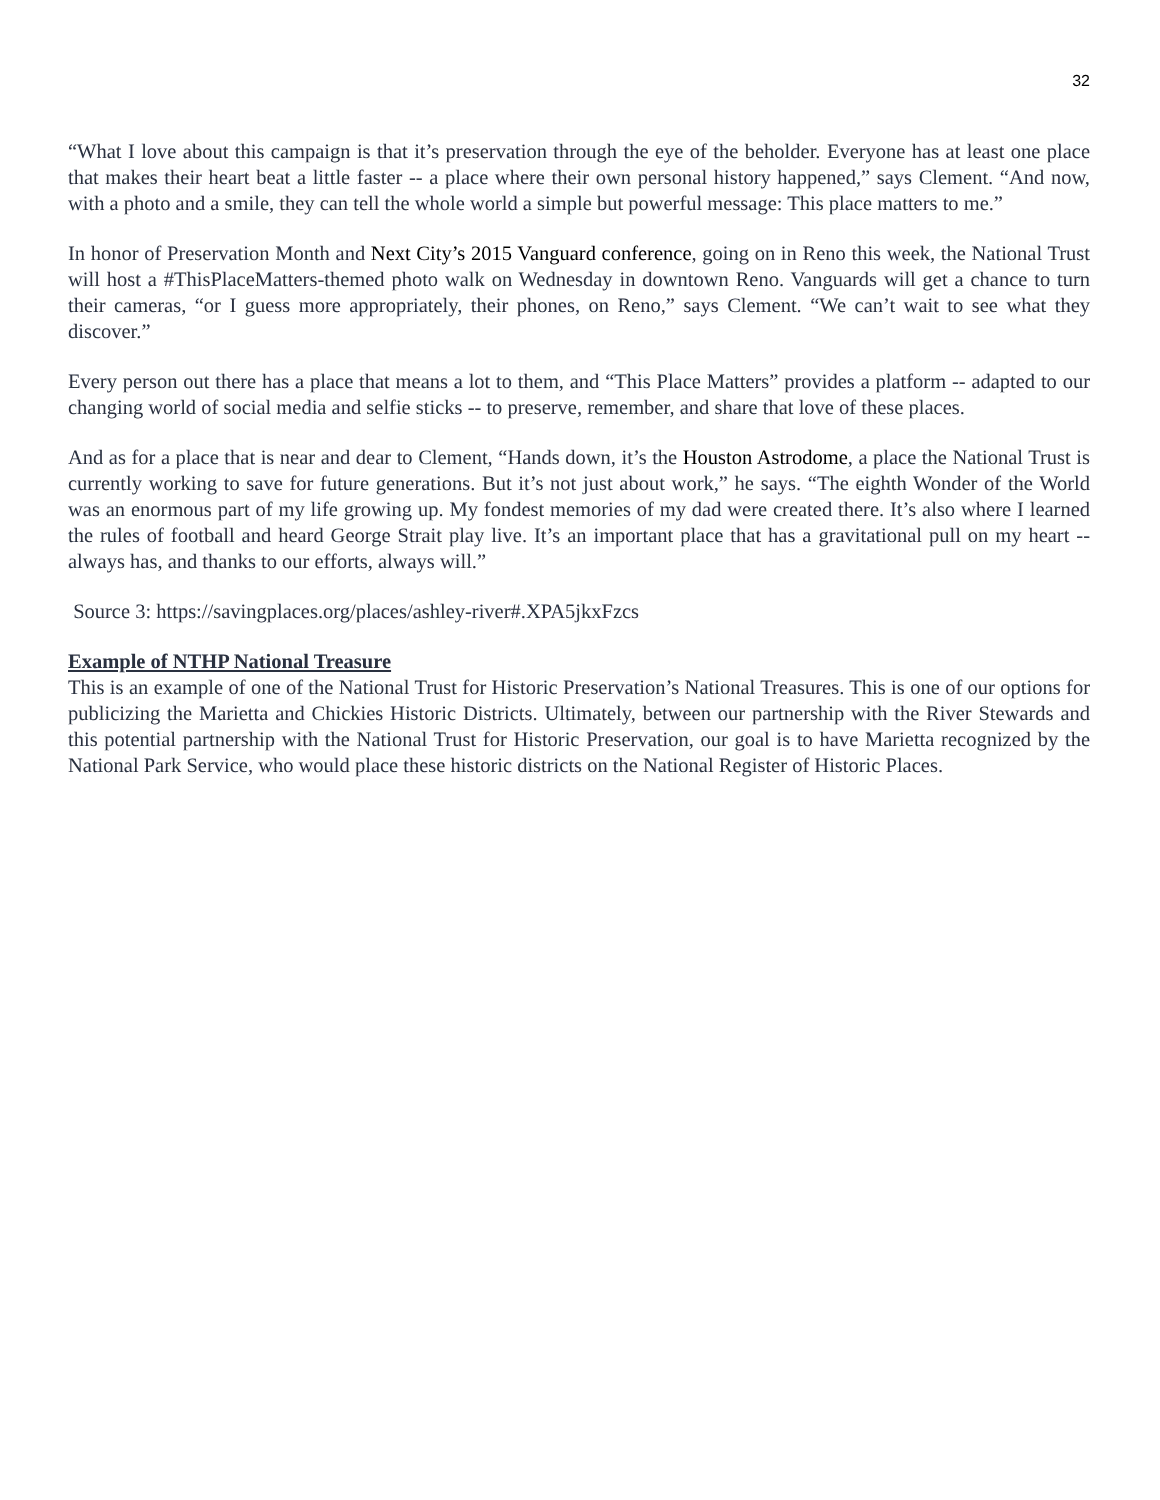32
“What I love about this campaign is that it’s preservation through the eye of the beholder. Everyone has at least one place that makes their heart beat a little faster -- a place where their own personal history happened,” says Clement. “And now, with a photo and a smile, they can tell the whole world a simple but powerful message: This place matters to me.”
In honor of Preservation Month and Next City’s 2015 Vanguard conference, going on in Reno this week, the National Trust will host a #ThisPlaceMatters-themed photo walk on Wednesday in downtown Reno. Vanguards will get a chance to turn their cameras, “or I guess more appropriately, their phones, on Reno,” says Clement. “We can’t wait to see what they discover.”
Every person out there has a place that means a lot to them, and “This Place Matters” provides a platform -- adapted to our changing world of social media and selfie sticks -- to preserve, remember, and share that love of these places.
And as for a place that is near and dear to Clement, “Hands down, it’s the Houston Astrodome, a place the National Trust is currently working to save for future generations. But it’s not just about work,” he says. “The eighth Wonder of the World was an enormous part of my life growing up. My fondest memories of my dad were created there. It’s also where I learned the rules of football and heard George Strait play live. It’s an important place that has a gravitational pull on my heart -- always has, and thanks to our efforts, always will.”
Source 3: https://savingplaces.org/places/ashley-river#.XPA5jkxFzcs
Example of NTHP National Treasure
This is an example of one of the National Trust for Historic Preservation’s National Treasures. This is one of our options for publicizing the Marietta and Chickies Historic Districts. Ultimately, between our partnership with the River Stewards and this potential partnership with the National Trust for Historic Preservation, our goal is to have Marietta recognized by the National Park Service, who would place these historic districts on the National Register of Historic Places.